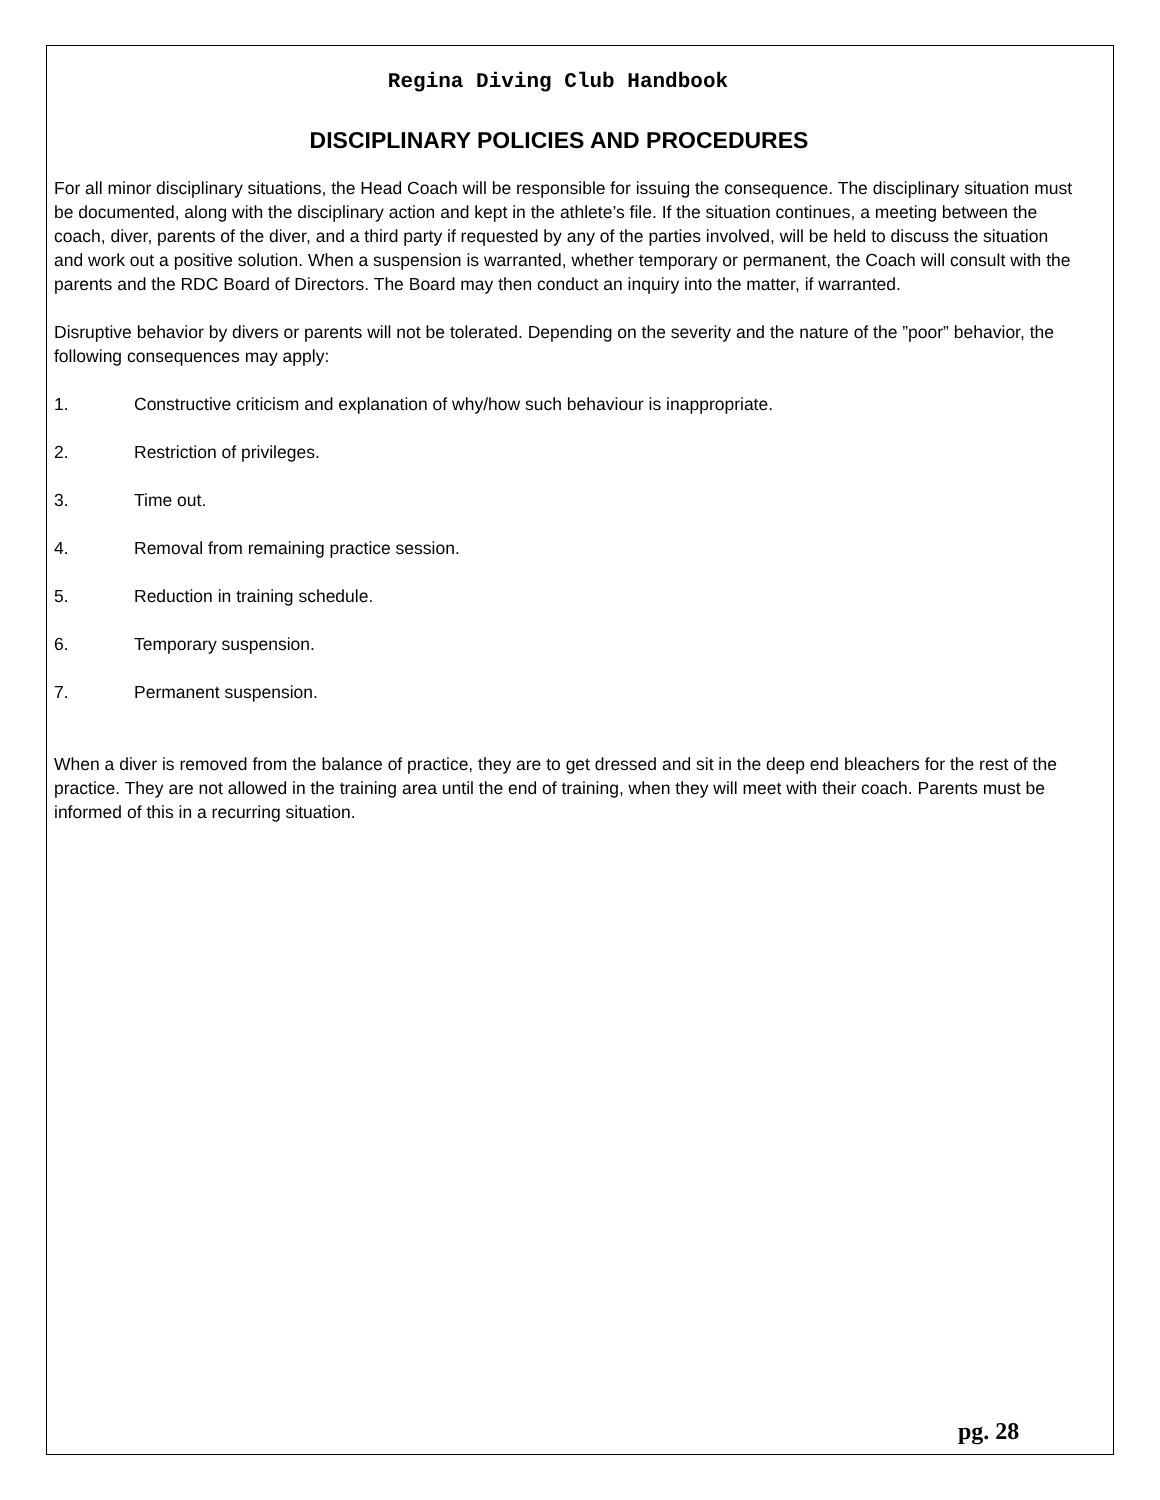Regina Diving Club Handbook
DISCIPLINARY POLICIES AND PROCEDURES
For all minor disciplinary situations, the Head Coach will be responsible for issuing the consequence. The disciplinary situation must be documented, along with the disciplinary action and kept in the athlete’s file. If the situation continues, a meeting between the coach, diver, parents of the diver, and a third party if requested by any of the parties involved, will be held to discuss the situation and work out a positive solution. When a suspension is warranted, whether temporary or permanent, the Coach will consult with the parents and the RDC Board of Directors. The Board may then conduct an inquiry into the matter, if warranted.
Disruptive behavior by divers or parents will not be tolerated. Depending on the severity and the nature of the ”poor” behavior, the following consequences may apply:
1. Constructive criticism and explanation of why/how such behaviour is inappropriate.
2. Restriction of privileges.
3. Time out.
4. Removal from remaining practice session.
5. Reduction in training schedule.
6. Temporary suspension.
7. Permanent suspension.
When a diver is removed from the balance of practice, they are to get dressed and sit in the deep end bleachers for the rest of the practice. They are not allowed in the training area until the end of training, when they will meet with their coach. Parents must be informed of this in a recurring situation.
pg. 28